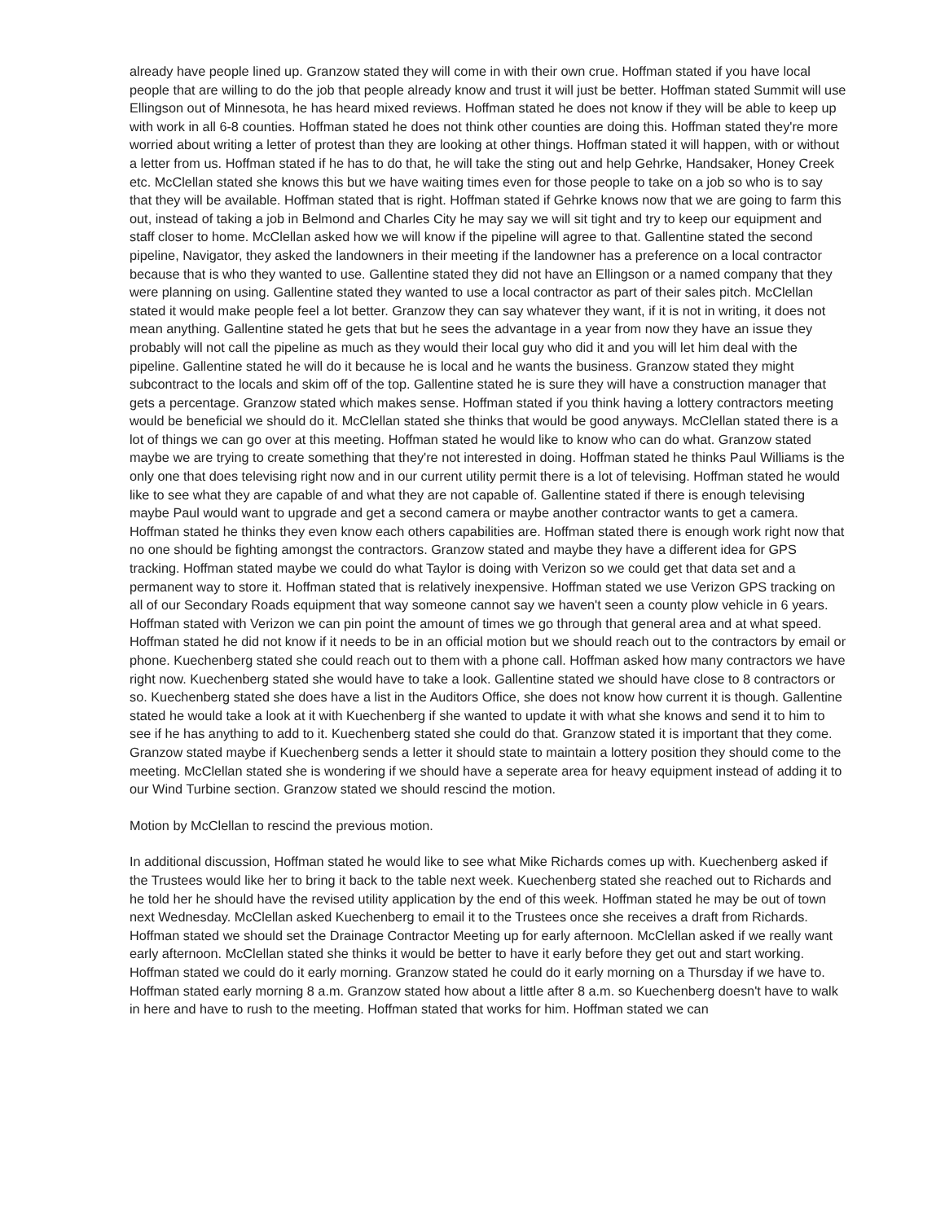already have people lined up. Granzow stated they will come in with their own crue. Hoffman stated if you have local people that are willing to do the job that people already know and trust it will just be better. Hoffman stated Summit will use Ellingson out of Minnesota, he has heard mixed reviews. Hoffman stated he does not know if they will be able to keep up with work in all 6-8 counties. Hoffman stated he does not think other counties are doing this. Hoffman stated they're more worried about writing a letter of protest than they are looking at other things. Hoffman stated it will happen, with or without a letter from us. Hoffman stated if he has to do that, he will take the sting out and help Gehrke, Handsaker, Honey Creek etc. McClellan stated she knows this but we have waiting times even for those people to take on a job so who is to say that they will be available. Hoffman stated that is right. Hoffman stated if Gehrke knows now that we are going to farm this out, instead of taking a job in Belmond and Charles City he may say we will sit tight and try to keep our equipment and staff closer to home. McClellan asked how we will know if the pipeline will agree to that. Gallentine stated the second pipeline, Navigator, they asked the landowners in their meeting if the landowner has a preference on a local contractor because that is who they wanted to use. Gallentine stated they did not have an Ellingson or a named company that they were planning on using. Gallentine stated they wanted to use a local contractor as part of their sales pitch. McClellan stated it would make people feel a lot better. Granzow they can say whatever they want, if it is not in writing, it does not mean anything. Gallentine stated he gets that but he sees the advantage in a year from now they have an issue they probably will not call the pipeline as much as they would their local guy who did it and you will let him deal with the pipeline. Gallentine stated he will do it because he is local and he wants the business. Granzow stated they might subcontract to the locals and skim off of the top. Gallentine stated he is sure they will have a construction manager that gets a percentage. Granzow stated which makes sense. Hoffman stated if you think having a lottery contractors meeting would be beneficial we should do it. McClellan stated she thinks that would be good anyways. McClellan stated there is a lot of things we can go over at this meeting. Hoffman stated he would like to know who can do what. Granzow stated maybe we are trying to create something that they're not interested in doing. Hoffman stated he thinks Paul Williams is the only one that does televising right now and in our current utility permit there is a lot of televising. Hoffman stated he would like to see what they are capable of and what they are not capable of. Gallentine stated if there is enough televising maybe Paul would want to upgrade and get a second camera or maybe another contractor wants to get a camera. Hoffman stated he thinks they even know each others capabilities are. Hoffman stated there is enough work right now that no one should be fighting amongst the contractors. Granzow stated and maybe they have a different idea for GPS tracking. Hoffman stated maybe we could do what Taylor is doing with Verizon so we could get that data set and a permanent way to store it. Hoffman stated that is relatively inexpensive. Hoffman stated we use Verizon GPS tracking on all of our Secondary Roads equipment that way someone cannot say we haven't seen a county plow vehicle in 6 years. Hoffman stated with Verizon we can pin point the amount of times we go through that general area and at what speed. Hoffman stated he did not know if it needs to be in an official motion but we should reach out to the contractors by email or phone. Kuechenberg stated she could reach out to them with a phone call. Hoffman asked how many contractors we have right now. Kuechenberg stated she would have to take a look. Gallentine stated we should have close to 8 contractors or so. Kuechenberg stated she does have a list in the Auditors Office, she does not know how current it is though. Gallentine stated he would take a look at it with Kuechenberg if she wanted to update it with what she knows and send it to him to see if he has anything to add to it. Kuechenberg stated she could do that. Granzow stated it is important that they come. Granzow stated maybe if Kuechenberg sends a letter it should state to maintain a lottery position they should come to the meeting. McClellan stated she is wondering if we should have a seperate area for heavy equipment instead of adding it to our Wind Turbine section. Granzow stated we should rescind the motion.
Motion by McClellan to rescind the previous motion.
In additional discussion, Hoffman stated he would like to see what Mike Richards comes up with. Kuechenberg asked if the Trustees would like her to bring it back to the table next week. Kuechenberg stated she reached out to Richards and he told her he should have the revised utility application by the end of this week. Hoffman stated he may be out of town next Wednesday. McClellan asked Kuechenberg to email it to the Trustees once she receives a draft from Richards. Hoffman stated we should set the Drainage Contractor Meeting up for early afternoon. McClellan asked if we really want early afternoon. McClellan stated she thinks it would be better to have it early before they get out and start working. Hoffman stated we could do it early morning. Granzow stated he could do it early morning on a Thursday if we have to. Hoffman stated early morning 8 a.m. Granzow stated how about a little after 8 a.m. so Kuechenberg doesn't have to walk in here and have to rush to the meeting. Hoffman stated that works for him. Hoffman stated we can